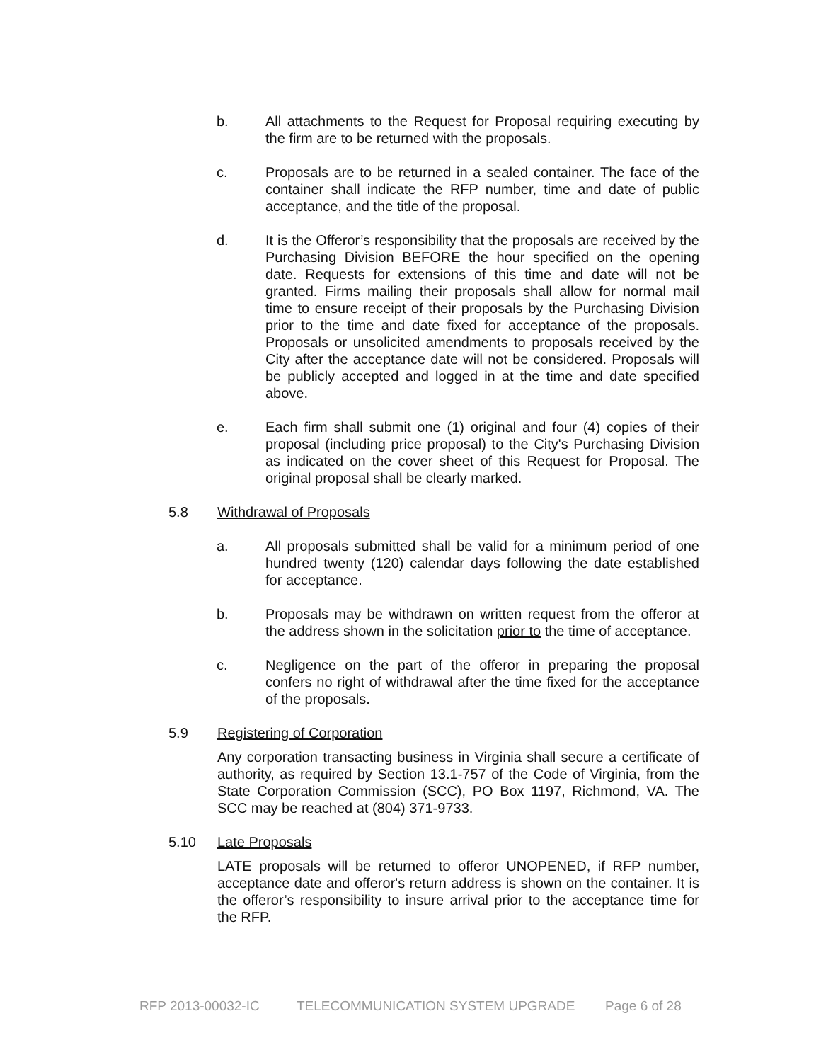b. All attachments to the Request for Proposal requiring executing by the firm are to be returned with the proposals.
c. Proposals are to be returned in a sealed container. The face of the container shall indicate the RFP number, time and date of public acceptance, and the title of the proposal.
d. It is the Offeror’s responsibility that the proposals are received by the Purchasing Division BEFORE the hour specified on the opening date. Requests for extensions of this time and date will not be granted. Firms mailing their proposals shall allow for normal mail time to ensure receipt of their proposals by the Purchasing Division prior to the time and date fixed for acceptance of the proposals. Proposals or unsolicited amendments to proposals received by the City after the acceptance date will not be considered. Proposals will be publicly accepted and logged in at the time and date specified above.
e. Each firm shall submit one (1) original and four (4) copies of their proposal (including price proposal) to the City's Purchasing Division as indicated on the cover sheet of this Request for Proposal. The original proposal shall be clearly marked.
5.8 Withdrawal of Proposals
a. All proposals submitted shall be valid for a minimum period of one hundred twenty (120) calendar days following the date established for acceptance.
b. Proposals may be withdrawn on written request from the offeror at the address shown in the solicitation prior to the time of acceptance.
c. Negligence on the part of the offeror in preparing the proposal confers no right of withdrawal after the time fixed for the acceptance of the proposals.
5.9 Registering of Corporation
Any corporation transacting business in Virginia shall secure a certificate of authority, as required by Section 13.1-757 of the Code of Virginia, from the State Corporation Commission (SCC), PO Box 1197, Richmond, VA. The SCC may be reached at (804) 371-9733.
5.10 Late Proposals
LATE proposals will be returned to offeror UNOPENED, if RFP number, acceptance date and offeror's return address is shown on the container. It is the offeror’s responsibility to insure arrival prior to the acceptance time for the RFP.
RFP 2013-00032-IC TELECOMMUNICATION SYSTEM UPGRADE Page 6 of 28